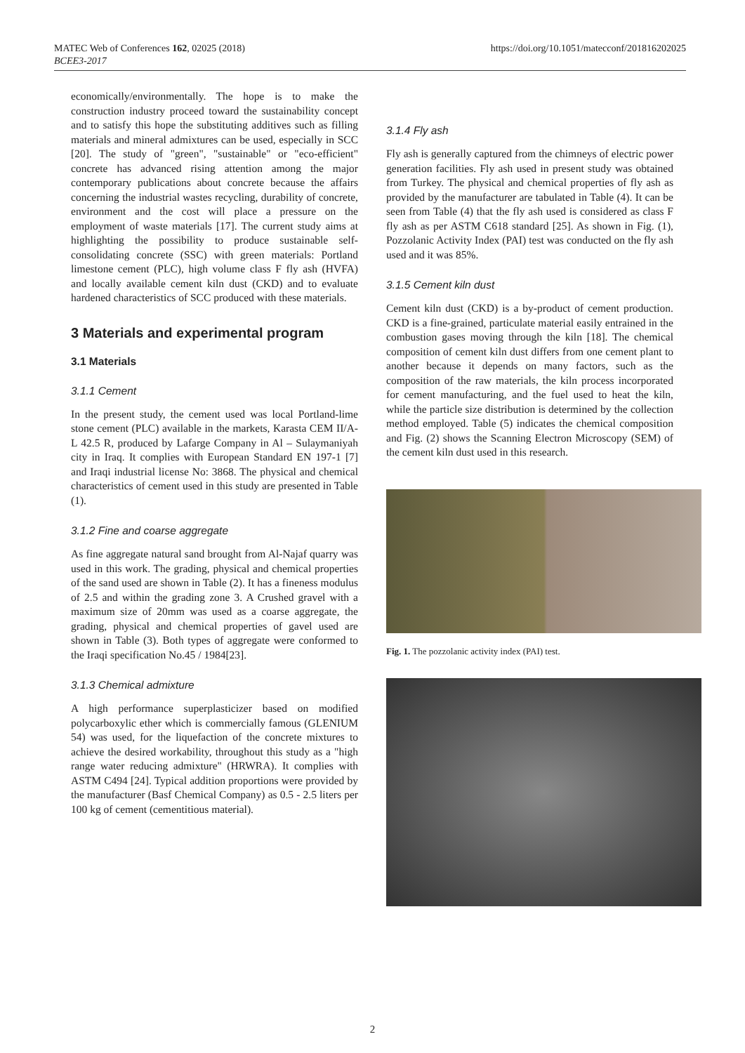https://doi.org/10.1051/matecconf/201816202025 MATEC Web of Conferences 162, 02025 (2018)
BCEE3-2017
economically/environmentally. The hope is to make the construction industry proceed toward the sustainability concept and to satisfy this hope the substituting additives such as filling materials and mineral admixtures can be used, especially in SCC [20]. The study of "green", "sustainable" or "eco-efficient" concrete has advanced rising attention among the major contemporary publications about concrete because the affairs concerning the industrial wastes recycling, durability of concrete, environment and the cost will place a pressure on the employment of waste materials [17]. The current study aims at highlighting the possibility to produce sustainable self-consolidating concrete (SSC) with green materials: Portland limestone cement (PLC), high volume class F fly ash (HVFA) and locally available cement kiln dust (CKD) and to evaluate hardened characteristics of SCC produced with these materials.
3 Materials and experimental program
3.1 Materials
3.1.1 Cement
In the present study, the cement used was local Portland-lime stone cement (PLC) available in the markets, Karasta CEM II/A-L 42.5 R, produced by Lafarge Company in Al – Sulaymaniyah city in Iraq. It complies with European Standard EN 197-1 [7] and Iraqi industrial license No: 3868. The physical and chemical characteristics of cement used in this study are presented in Table (1).
3.1.2 Fine and coarse aggregate
As fine aggregate natural sand brought from Al-Najaf quarry was used in this work. The grading, physical and chemical properties of the sand used are shown in Table (2). It has a fineness modulus of 2.5 and within the grading zone 3. A Crushed gravel with a maximum size of 20mm was used as a coarse aggregate, the grading, physical and chemical properties of gavel used are shown in Table (3). Both types of aggregate were conformed to the Iraqi specification No.45 / 1984[23].
3.1.3 Chemical admixture
A high performance superplasticizer based on modified polycarboxylic ether which is commercially famous (GLENIUM 54) was used, for the liquefaction of the concrete mixtures to achieve the desired workability, throughout this study as a "high range water reducing admixture" (HRWRA). It complies with ASTM C494 [24]. Typical addition proportions were provided by the manufacturer (Basf Chemical Company) as 0.5 - 2.5 liters per 100 kg of cement (cementitious material).
3.1.4 Fly ash
Fly ash is generally captured from the chimneys of electric power generation facilities. Fly ash used in present study was obtained from Turkey. The physical and chemical properties of fly ash as provided by the manufacturer are tabulated in Table (4). It can be seen from Table (4) that the fly ash used is considered as class F fly ash as per ASTM C618 standard [25]. As shown in Fig. (1), Pozzolanic Activity Index (PAI) test was conducted on the fly ash used and it was 85%.
3.1.5 Cement kiln dust
Cement kiln dust (CKD) is a by-product of cement production. CKD is a fine-grained, particulate material easily entrained in the combustion gases moving through the kiln [18]. The chemical composition of cement kiln dust differs from one cement plant to another because it depends on many factors, such as the composition of the raw materials, the kiln process incorporated for cement manufacturing, and the fuel used to heat the kiln, while the particle size distribution is determined by the collection method employed. Table (5) indicates the chemical composition and Fig. (2) shows the Scanning Electron Microscopy (SEM) of the cement kiln dust used in this research.
Fig. 1. The pozzolanic activity index (PAI) test.
2